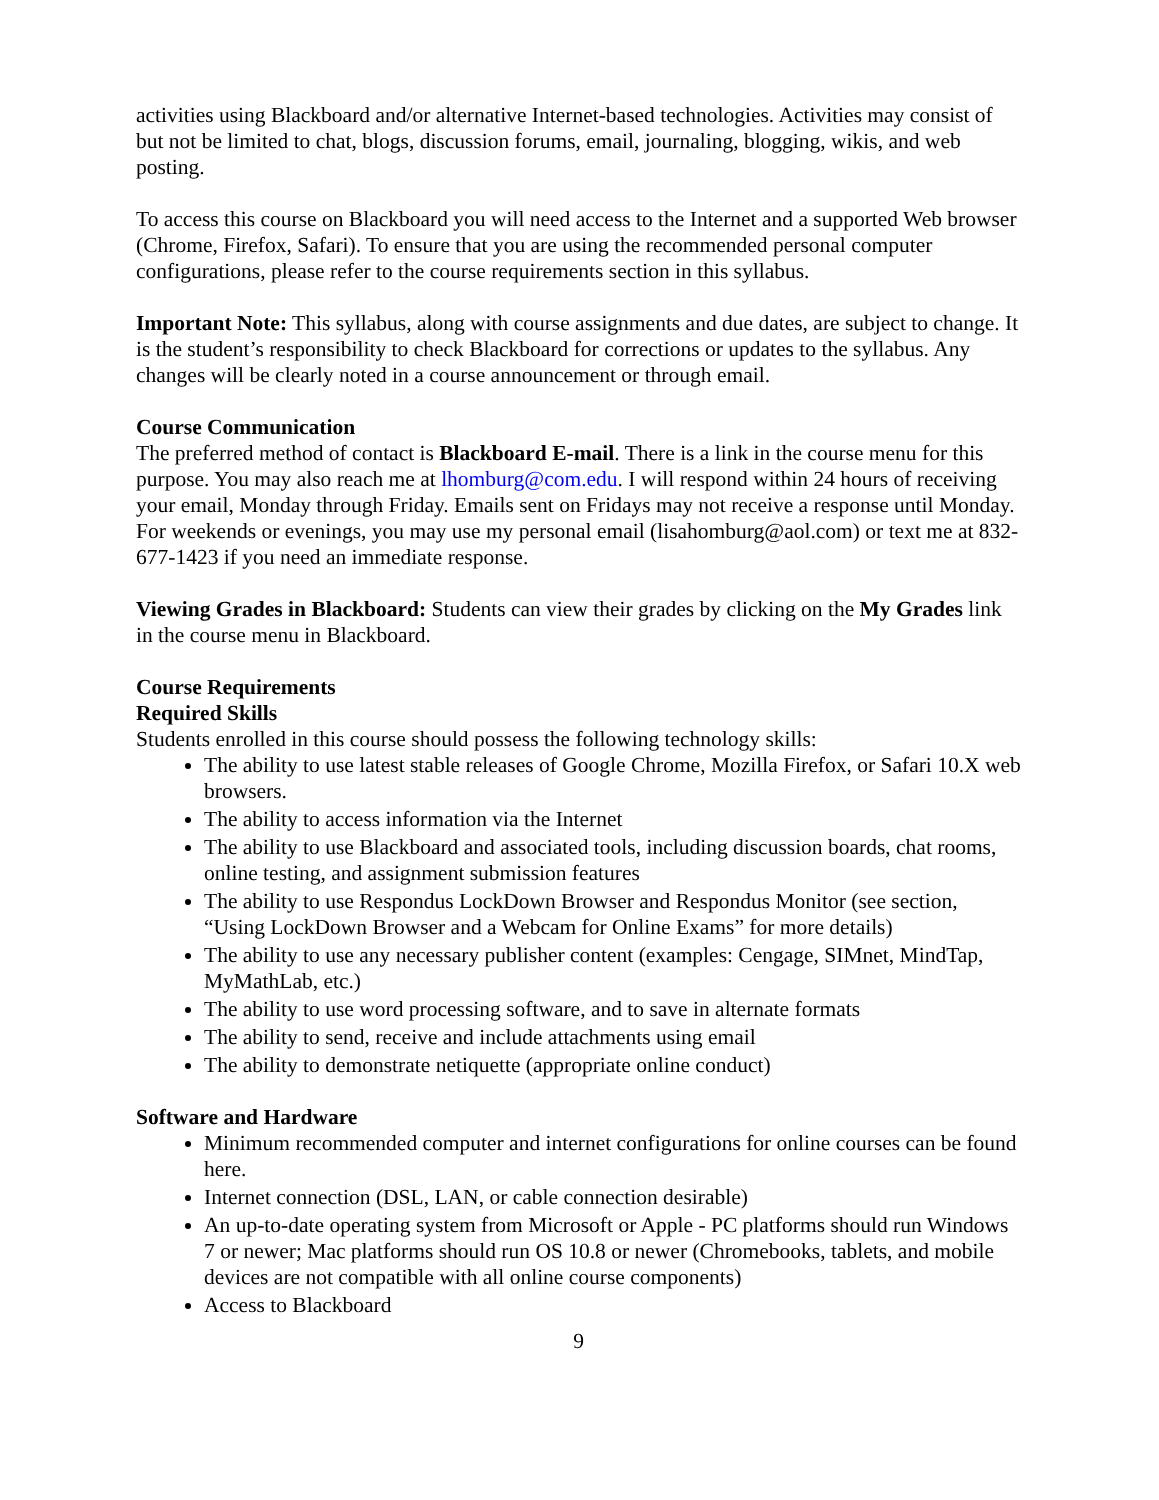activities using Blackboard and/or alternative Internet-based technologies. Activities may consist of but not be limited to chat, blogs, discussion forums, email, journaling, blogging, wikis, and web posting.
To access this course on Blackboard you will need access to the Internet and a supported Web browser (Chrome, Firefox, Safari). To ensure that you are using the recommended personal computer configurations, please refer to the course requirements section in this syllabus.
Important Note: This syllabus, along with course assignments and due dates, are subject to change. It is the student’s responsibility to check Blackboard for corrections or updates to the syllabus. Any changes will be clearly noted in a course announcement or through email.
Course Communication
The preferred method of contact is Blackboard E-mail. There is a link in the course menu for this purpose. You may also reach me at lhomburg@com.edu. I will respond within 24 hours of receiving your email, Monday through Friday. Emails sent on Fridays may not receive a response until Monday. For weekends or evenings, you may use my personal email (lisahomburg@aol.com) or text me at 832-677-1423 if you need an immediate response.
Viewing Grades in Blackboard: Students can view their grades by clicking on the My Grades link in the course menu in Blackboard.
Course Requirements
Required Skills
Students enrolled in this course should possess the following technology skills:
The ability to use latest stable releases of Google Chrome, Mozilla Firefox, or Safari 10.X web browsers.
The ability to access information via the Internet
The ability to use Blackboard and associated tools, including discussion boards, chat rooms, online testing, and assignment submission features
The ability to use Respondus LockDown Browser and Respondus Monitor (see section, “Using LockDown Browser and a Webcam for Online Exams” for more details)
The ability to use any necessary publisher content (examples: Cengage, SIMnet, MindTap, MyMathLab, etc.)
The ability to use word processing software, and to save in alternate formats
The ability to send, receive and include attachments using email
The ability to demonstrate netiquette (appropriate online conduct)
Software and Hardware
Minimum recommended computer and internet configurations for online courses can be found here.
Internet connection (DSL, LAN, or cable connection desirable)
An up-to-date operating system from Microsoft or Apple - PC platforms should run Windows 7 or newer; Mac platforms should run OS 10.8 or newer (Chromebooks, tablets, and mobile devices are not compatible with all online course components)
Access to Blackboard
9